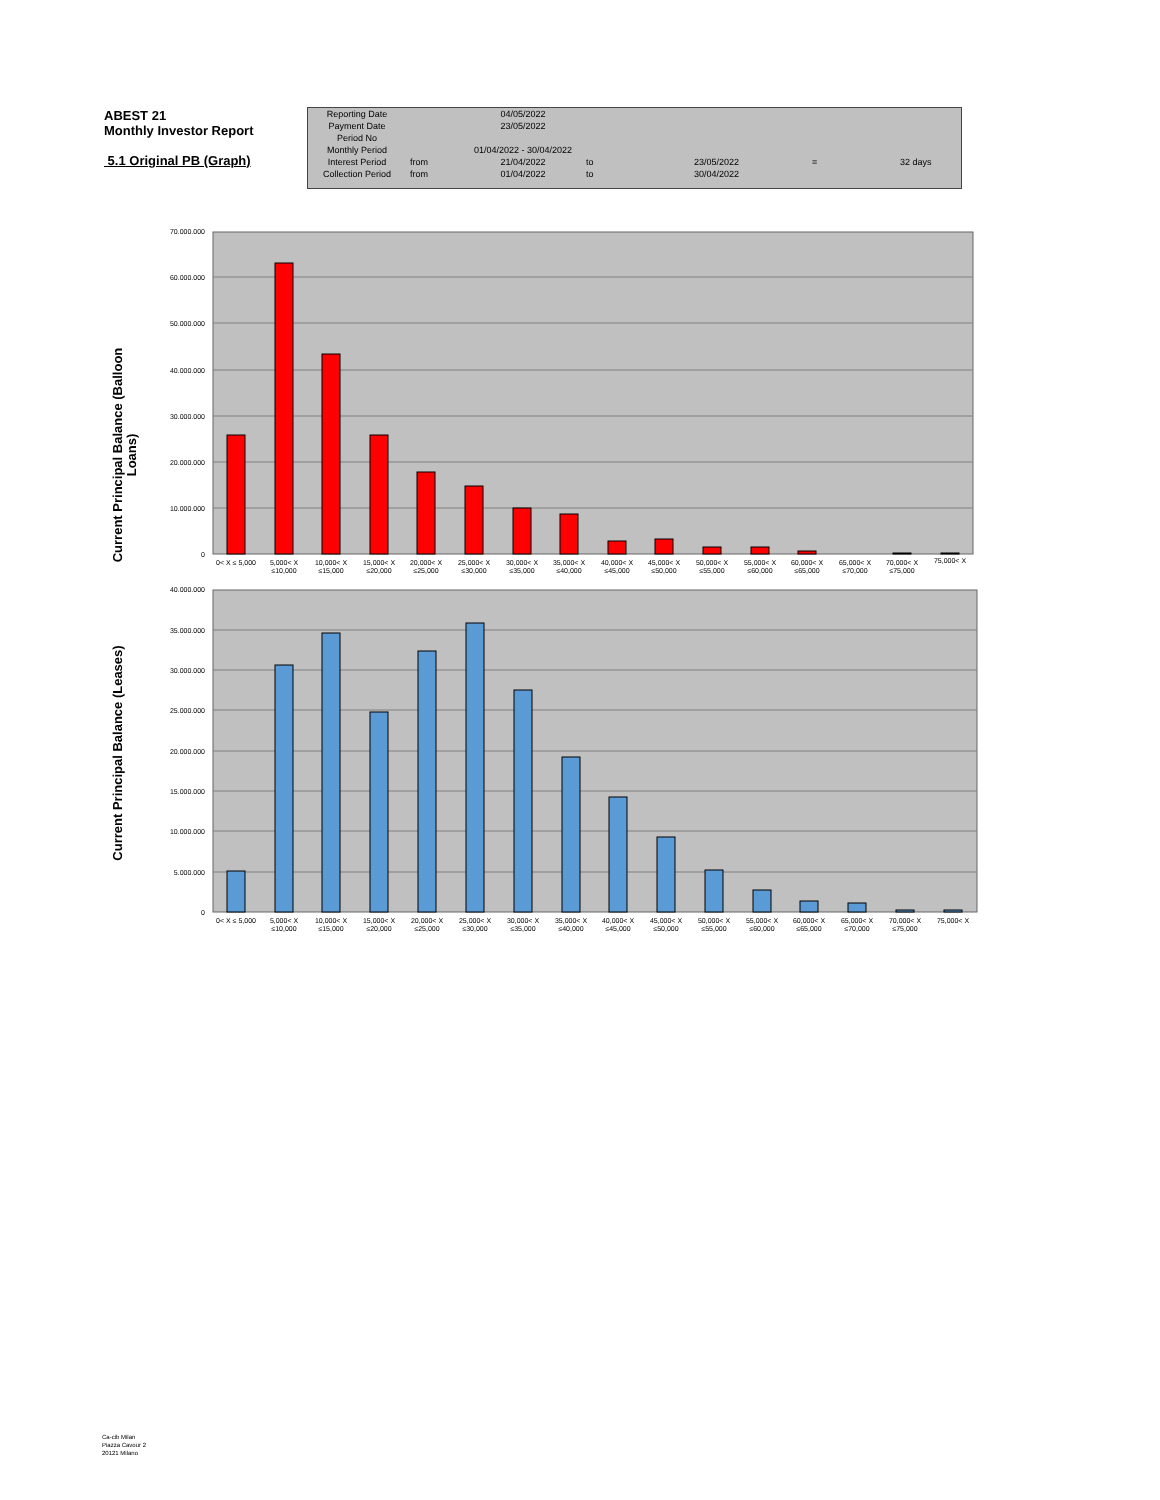ABEST 21
Monthly Investor Report
5.1 Original PB (Graph)
| Reporting Date | | 04/05/2022 | | | | |
| Payment Date | | 23/05/2022 | | | | |
| Period No | | | | | | |
| Monthly Period | | 01/04/2022 - 30/04/2022 | | | | |
| Interest Period | from | 21/04/2022 | to | 23/05/2022 | = | 32 days |
| Collection Period | from | 01/04/2022 | to | 30/04/2022 | | |
Current Principal Balance (Balloon
Loans)
70.000.000
60.000.000
50.000.000
40.000.000
30.000.000
20.000.000
10.000.000
0
0< X ≤ 5,000
5,000< X
≤10,000
10,000< X
≤15,000
15,000< X
≤20,000
20,000< X
≤25,000
25,000< X
≤30,000
30,000< X
≤35,000
35,000< X
≤40,000
40,000< X
≤45,000
45,000< X
≤50,000
50,000< X
≤55,000
55,000< X
≤60,000
60,000< X
≤65,000
65,000< X
≤70,000
70,000< X
≤75,000
75,000< X
Current Principal Balance (Leases)
40.000.000
35.000.000
30.000.000
25.000.000
20.000.000
15.000.000
10.000.000
5.000.000
0
0< X ≤ 5,000
5,000< X
≤10,000
10,000< X
≤15,000
15,000< X
≤20,000
20,000< X
≤25,000
25,000< X
≤30,000
30,000< X
≤35,000
35,000< X
≤40,000
40,000< X
≤45,000
45,000< X
≤50,000
50,000< X
≤55,000
55,000< X
≤60,000
60,000< X
≤65,000
65,000< X
≤70,000
70,000< X
≤75,000
75,000< X
Ca-cib Milan
Piazza Cavour 2
20121 Milano